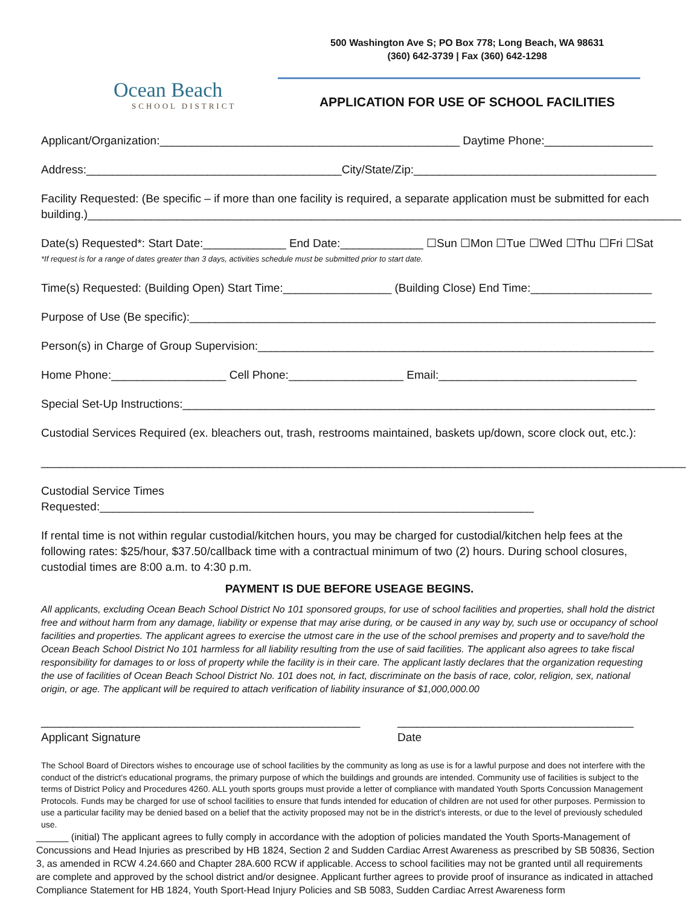Ocean Beach
SCHOOL DISTRICT
500 Washington Ave S; PO Box 778; Long Beach, WA 98631
(360) 642-3739 | Fax (360) 642-1298
APPLICATION FOR USE OF SCHOOL FACILITIES
Applicant/Organization:_______________________________________________ Daytime Phone:_________________
Address:________________________________________City/State/Zip:______________________________________
Facility Requested: (Be specific – if more than one facility is required, a separate application must be submitted for each building.)_____________________________________________________________________________________________
Date(s) Requested*: Start Date:_____________ End Date:_____________ ☐Sun ☐Mon ☐Tue ☐Wed ☐Thu ☐Fri ☐Sat
*If request is for a range of dates greater than 3 days, activities schedule must be submitted prior to start date.
Time(s) Requested: (Building Open) Start Time:_________________ (Building Close) End Time:___________________
Purpose of Use (Be specific):_________________________________________________________________________
Person(s) in Charge of Group Supervision:______________________________________________________________
Home Phone:__________________ Cell Phone:__________________ Email:_______________________________
Special Set-Up Instructions:__________________________________________________________________________
Custodial Services Required (ex. bleachers out, trash, restrooms maintained, baskets up/down, score clock out, etc.):
_____________________________________________________________________________________________________
Custodial Service Times Requested:____________________________________________________________________
If rental time is not within regular custodial/kitchen hours, you may be charged for custodial/kitchen help fees at the following rates: $25/hour, $37.50/callback time with a contractual minimum of two (2) hours. During school closures, custodial times are 8:00 a.m. to 4:30 p.m.
PAYMENT IS DUE BEFORE USEAGE BEGINS.
All applicants, excluding Ocean Beach School District No 101 sponsored groups, for use of school facilities and properties, shall hold the district free and without harm from any damage, liability or expense that may arise during, or be caused in any way by, such use or occupancy of school facilities and properties. The applicant agrees to exercise the utmost care in the use of the school premises and property and to save/hold the Ocean Beach School District No 101 harmless for all liability resulting from the use of said facilities. The applicant also agrees to take fiscal responsibility for damages to or loss of property while the facility is in their care. The applicant lastly declares that the organization requesting the use of facilities of Ocean Beach School District No. 101 does not, in fact, discriminate on the basis of race, color, religion, sex, national origin, or age. The applicant will be required to attach verification of liability insurance of $1,000,000.00
__________________________________________________
Applicant Signature
_____________________________________
Date
The School Board of Directors wishes to encourage use of school facilities by the community as long as use is for a lawful purpose and does not interfere with the conduct of the district’s educational programs, the primary purpose of which the buildings and grounds are intended. Community use of facilities is subject to the terms of District Policy and Procedures 4260. ALL youth sports groups must provide a letter of compliance with mandated Youth Sports Concussion Management Protocols. Funds may be charged for use of school facilities to ensure that funds intended for education of children are not used for other purposes. Permission to use a particular facility may be denied based on a belief that the activity proposed may not be in the district’s interests, or due to the level of previously scheduled use.
______ (initial) The applicant agrees to fully comply in accordance with the adoption of policies mandated the Youth Sports-Management of Concussions and Head Injuries as prescribed by HB 1824, Section 2 and Sudden Cardiac Arrest Awareness as prescribed by SB 50836, Section 3, as amended in RCW 4.24.660 and Chapter 28A.600 RCW if applicable. Access to school facilities may not be granted until all requirements are complete and approved by the school district and/or designee. Applicant further agrees to provide proof of insurance as indicated in attached Compliance Statement for HB 1824, Youth Sport-Head Injury Policies and SB 5083, Sudden Cardiac Arrest Awareness form